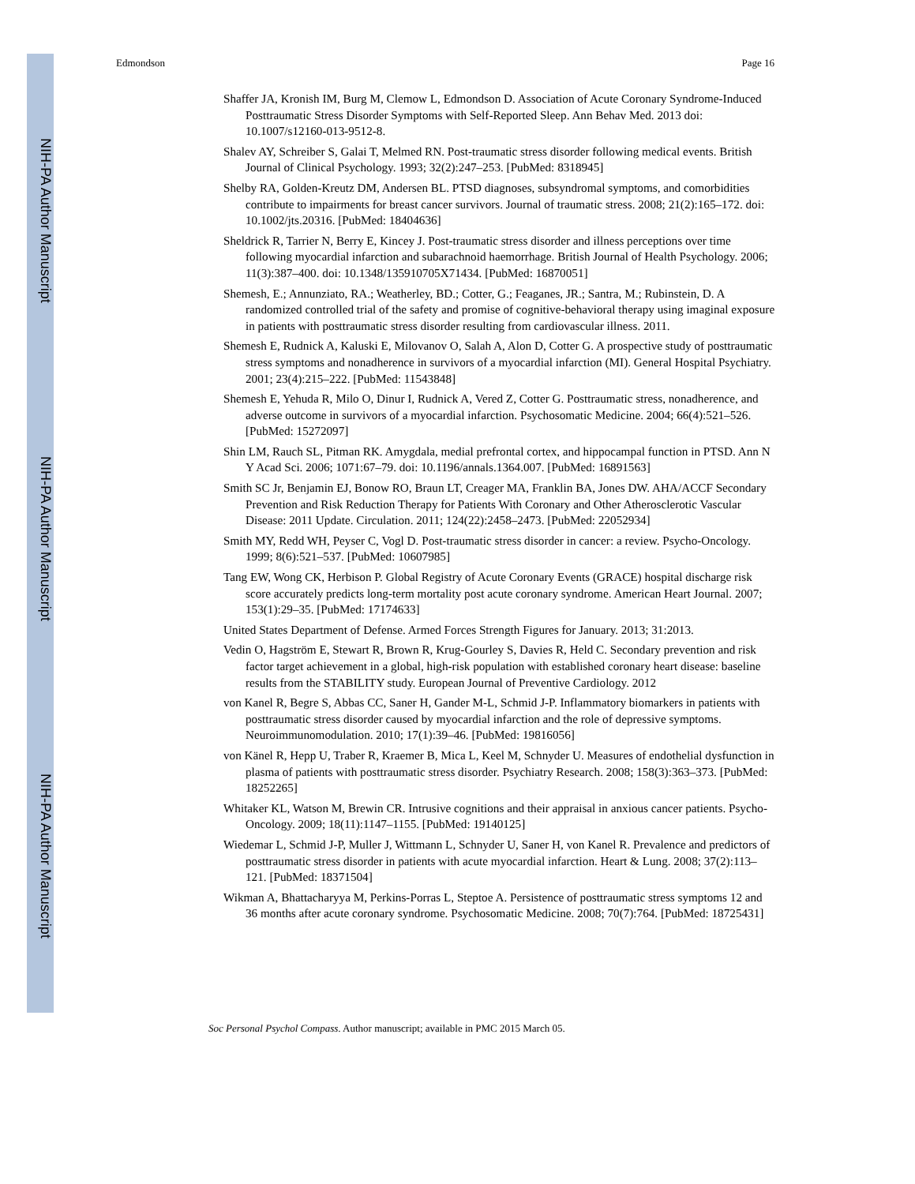NIH-PA Author Manuscript
NIH-PA Author Manuscript
NIH-PA Author Manuscript
Edmondson Page 16
Shaffer JA, Kronish IM, Burg M, Clemow L, Edmondson D. Association of Acute Coronary Syndrome-Induced Posttraumatic Stress Disorder Symptoms with Self-Reported Sleep. Ann Behav Med. 2013 doi: 10.1007/s12160-013-9512-8.
Shalev AY, Schreiber S, Galai T, Melmed RN. Post-traumatic stress disorder following medical events. British Journal of Clinical Psychology. 1993; 32(2):247–253. [PubMed: 8318945]
Shelby RA, Golden-Kreutz DM, Andersen BL. PTSD diagnoses, subsyndromal symptoms, and comorbidities contribute to impairments for breast cancer survivors. Journal of traumatic stress. 2008; 21(2):165–172. doi: 10.1002/jts.20316. [PubMed: 18404636]
Sheldrick R, Tarrier N, Berry E, Kincey J. Post-traumatic stress disorder and illness perceptions over time following myocardial infarction and subarachnoid haemorrhage. British Journal of Health Psychology. 2006; 11(3):387–400. doi: 10.1348/135910705X71434. [PubMed: 16870051]
Shemesh, E.; Annunziato, RA.; Weatherley, BD.; Cotter, G.; Feaganes, JR.; Santra, M.; Rubinstein, D. A randomized controlled trial of the safety and promise of cognitive-behavioral therapy using imaginal exposure in patients with posttraumatic stress disorder resulting from cardiovascular illness. 2011.
Shemesh E, Rudnick A, Kaluski E, Milovanov O, Salah A, Alon D, Cotter G. A prospective study of posttraumatic stress symptoms and nonadherence in survivors of a myocardial infarction (MI). General Hospital Psychiatry. 2001; 23(4):215–222. [PubMed: 11543848]
Shemesh E, Yehuda R, Milo O, Dinur I, Rudnick A, Vered Z, Cotter G. Posttraumatic stress, nonadherence, and adverse outcome in survivors of a myocardial infarction. Psychosomatic Medicine. 2004; 66(4):521–526. [PubMed: 15272097]
Shin LM, Rauch SL, Pitman RK. Amygdala, medial prefrontal cortex, and hippocampal function in PTSD. Ann N Y Acad Sci. 2006; 1071:67–79. doi: 10.1196/annals.1364.007. [PubMed: 16891563]
Smith SC Jr, Benjamin EJ, Bonow RO, Braun LT, Creager MA, Franklin BA, Jones DW. AHA/ACCF Secondary Prevention and Risk Reduction Therapy for Patients With Coronary and Other Atherosclerotic Vascular Disease: 2011 Update. Circulation. 2011; 124(22):2458–2473. [PubMed: 22052934]
Smith MY, Redd WH, Peyser C, Vogl D. Post-traumatic stress disorder in cancer: a review. Psycho-Oncology. 1999; 8(6):521–537. [PubMed: 10607985]
Tang EW, Wong CK, Herbison P. Global Registry of Acute Coronary Events (GRACE) hospital discharge risk score accurately predicts long-term mortality post acute coronary syndrome. American Heart Journal. 2007; 153(1):29–35. [PubMed: 17174633]
United States Department of Defense. Armed Forces Strength Figures for January. 2013; 31:2013.
Vedin O, Hagström E, Stewart R, Brown R, Krug-Gourley S, Davies R, Held C. Secondary prevention and risk factor target achievement in a global, high-risk population with established coronary heart disease: baseline results from the STABILITY study. European Journal of Preventive Cardiology. 2012
von Kanel R, Begre S, Abbas CC, Saner H, Gander M-L, Schmid J-P. Inflammatory biomarkers in patients with posttraumatic stress disorder caused by myocardial infarction and the role of depressive symptoms. Neuroimmunomodulation. 2010; 17(1):39–46. [PubMed: 19816056]
von Känel R, Hepp U, Traber R, Kraemer B, Mica L, Keel M, Schnyder U. Measures of endothelial dysfunction in plasma of patients with posttraumatic stress disorder. Psychiatry Research. 2008; 158(3):363–373. [PubMed: 18252265]
Whitaker KL, Watson M, Brewin CR. Intrusive cognitions and their appraisal in anxious cancer patients. Psycho-Oncology. 2009; 18(11):1147–1155. [PubMed: 19140125]
Wiedemar L, Schmid J-P, Muller J, Wittmann L, Schnyder U, Saner H, von Kanel R. Prevalence and predictors of posttraumatic stress disorder in patients with acute myocardial infarction. Heart & Lung. 2008; 37(2):113–121. [PubMed: 18371504]
Wikman A, Bhattacharyya M, Perkins-Porras L, Steptoe A. Persistence of posttraumatic stress symptoms 12 and 36 months after acute coronary syndrome. Psychosomatic Medicine. 2008; 70(7):764. [PubMed: 18725431]
Soc Personal Psychol Compass. Author manuscript; available in PMC 2015 March 05.